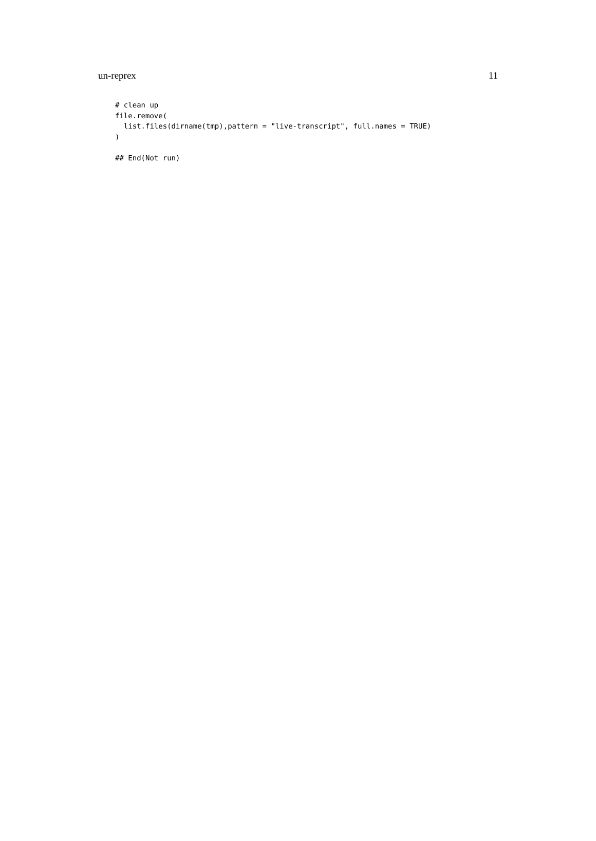un-reprex 11
# clean up
file.remove(
  list.files(dirname(tmp),pattern = "live-transcript", full.names = TRUE)
)

## End(Not run)